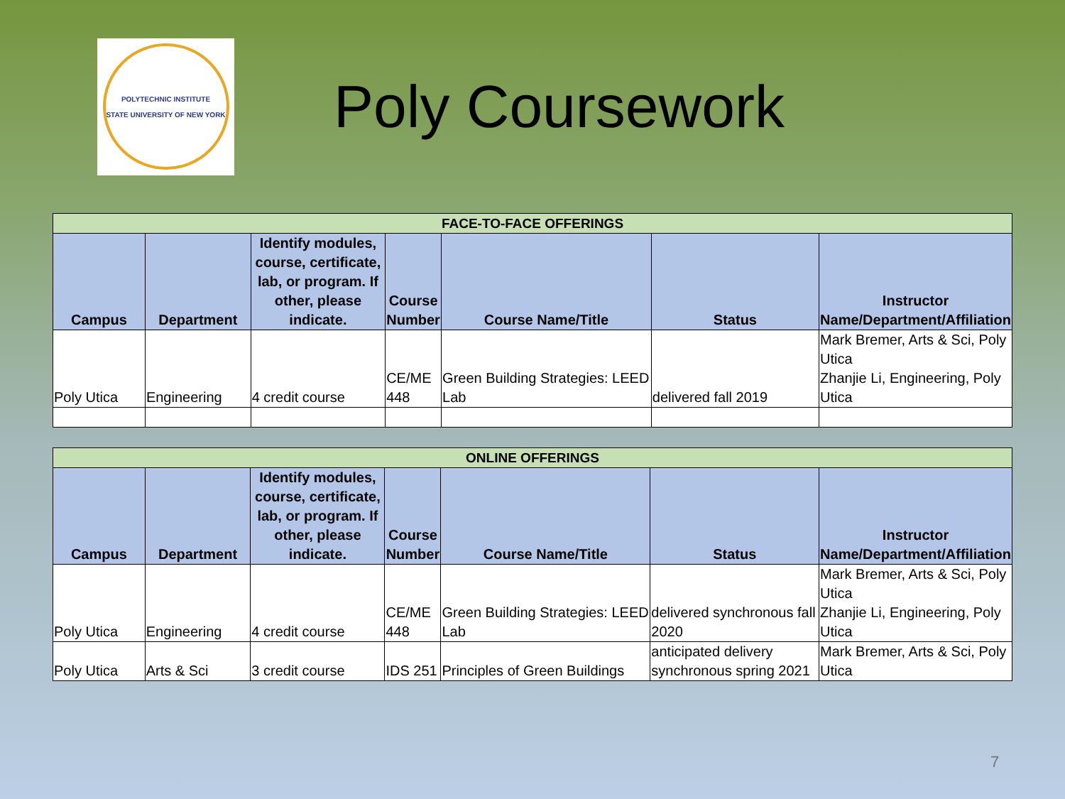POLYTECHNIC INSTITUTE
STATE UNIVERSITY OF NEW YORK
Poly Coursework
| FACE-TO-FACE OFFERINGS | | | | | | |
| --- | --- | --- | --- | --- | --- | --- |
| Campus | Department | Identify modules, course, certificate, lab, or program. If other, please indicate. | Course Number | Course Name/Title | Status | Instructor Name/Department/Affiliation |
| Poly Utica | Engineering | 4 credit course | CE/ME 448 | Green Building Strategies: LEED Lab | delivered fall 2019 | Mark Bremer, Arts & Sci, Poly Utica Zhanjie Li, Engineering, Poly Utica |
| ONLINE OFFERINGS | | | | | | |
| --- | --- | --- | --- | --- | --- | --- |
| Campus | Department | Identify modules, course, certificate, lab, or program. If other, please indicate. | Course Number | Course Name/Title | Status | Instructor Name/Department/Affiliation |
| Poly Utica | Engineering | 4 credit course | CE/ME 448 | Green Building Strategies: LEED Lab | delivered synchronous fall 2020 | Mark Bremer, Arts & Sci, Poly Utica Zhanjie Li, Engineering, Poly Utica |
| Poly Utica | Arts & Sci | 3 credit course | IDS 251 | Principles of Green Buildings | anticipated delivery synchronous spring 2021 | Mark Bremer, Arts & Sci, Poly Utica |
7